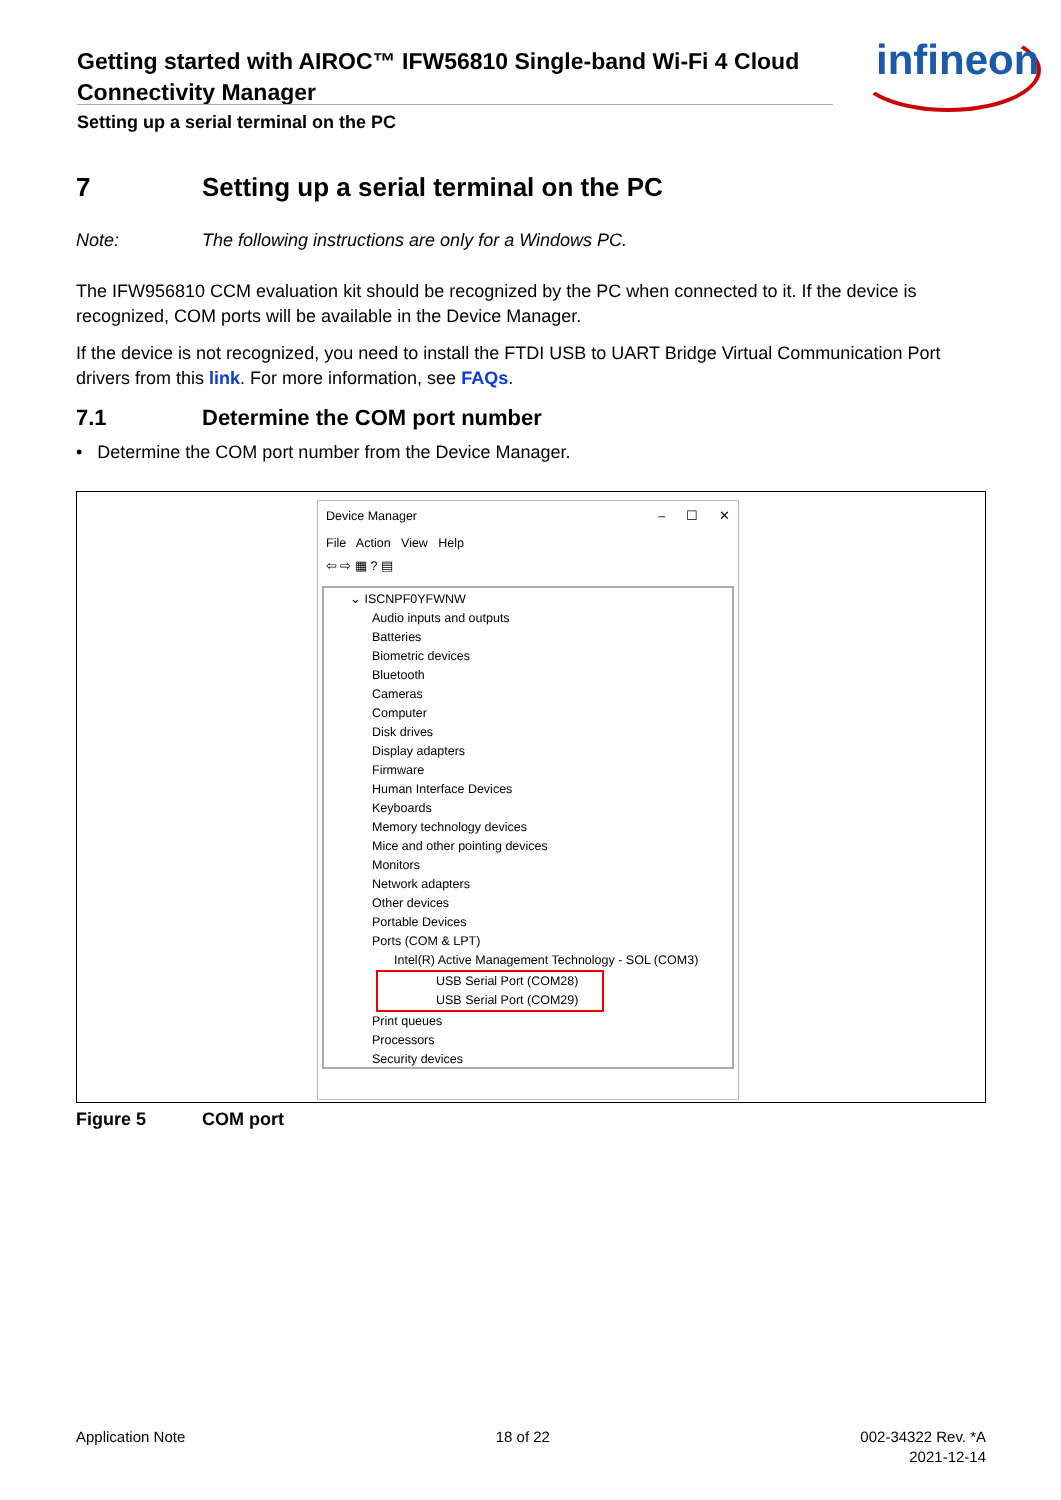Getting started with AIROC™ IFW56810 Single-band Wi-Fi 4 Cloud Connectivity Manager
Setting up a serial terminal on the PC
infineon
7 Setting up a serial terminal on the PC
Note: The following instructions are only for a Windows PC.
The IFW956810 CCM evaluation kit should be recognized by the PC when connected to it. If the device is recognized, COM ports will be available in the Device Manager.
If the device is not recognized, you need to install the FTDI USB to UART Bridge Virtual Communication Port drivers from this link. For more information, see FAQs.
7.1 Determine the COM port number
• Determine the COM port number from the Device Manager.
Device Manager – ☐ ✕
File Action View Help
⇦ ⇨ ▦ ? ▤
⌄ ISCNPF0YFWNW
Audio inputs and outputs
Batteries
Biometric devices
Bluetooth
Cameras
Computer
Disk drives
Display adapters
Firmware
Human Interface Devices
Keyboards
Memory technology devices
Mice and other pointing devices
Monitors
Network adapters
Other devices
Portable Devices
Ports (COM & LPT)
Intel(R) Active Management Technology - SOL (COM3)
USB Serial Port (COM28)
USB Serial Port (COM29)
Print queues
Processors
Security devices
Figure 5 COM port
Application Note 18 of 22 002-34322 Rev. *A
2021-12-14